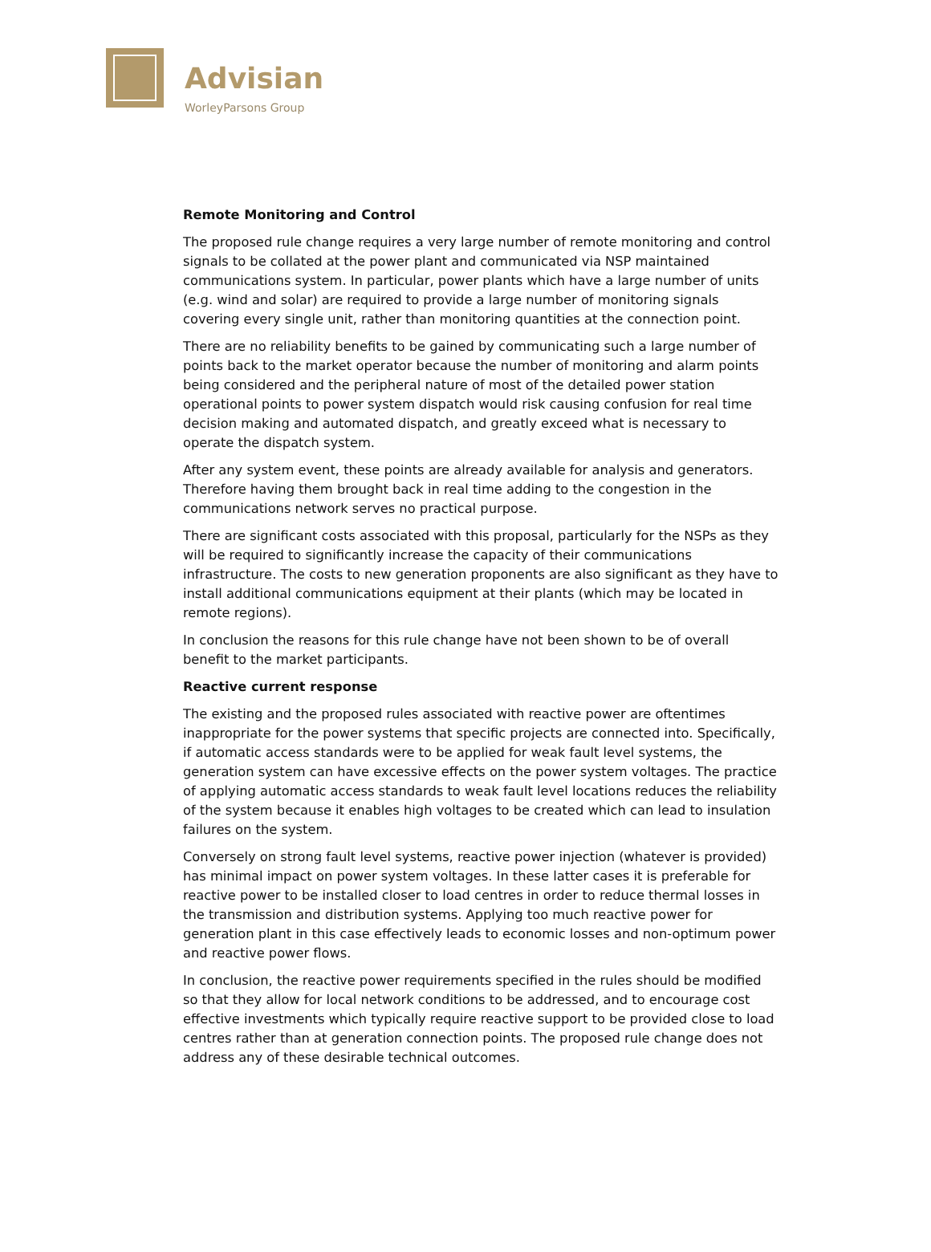Advisian
WorleyParsons Group
Remote Monitoring and Control
The proposed rule change requires a very large number of remote monitoring and control signals to be collated at the power plant and communicated via NSP maintained communications system. In particular, power plants which have a large number of units (e.g. wind and solar) are required to provide a large number of monitoring signals covering every single unit, rather than monitoring quantities at the connection point.
There are no reliability benefits to be gained by communicating such a large number of points back to the market operator because the number of monitoring and alarm points being considered and the peripheral nature of most of the detailed power station operational points to power system dispatch would risk causing confusion for real time decision making and automated dispatch, and greatly exceed what is necessary to operate the dispatch system.
After any system event, these points are already available for analysis and generators. Therefore having them brought back in real time adding to the congestion in the communications network serves no practical purpose.
There are significant costs associated with this proposal, particularly for the NSPs as they will be required to significantly increase the capacity of their communications infrastructure. The costs to new generation proponents are also significant as they have to install additional communications equipment at their plants (which may be located in remote regions).
In conclusion the reasons for this rule change have not been shown to be of overall benefit to the market participants.
Reactive current response
The existing and the proposed rules associated with reactive power are oftentimes inappropriate for the power systems that specific projects are connected into. Specifically, if automatic access standards were to be applied for weak fault level systems, the generation system can have excessive effects on the power system voltages. The practice of applying automatic access standards to weak fault level locations reduces the reliability of the system because it enables high voltages to be created which can lead to insulation failures on the system.
Conversely on strong fault level systems, reactive power injection (whatever is provided) has minimal impact on power system voltages. In these latter cases it is preferable for reactive power to be installed closer to load centres in order to reduce thermal losses in the transmission and distribution systems. Applying too much reactive power for generation plant in this case effectively leads to economic losses and non-optimum power and reactive power flows.
In conclusion, the reactive power requirements specified in the rules should be modified so that they allow for local network conditions to be addressed, and to encourage cost effective investments which typically require reactive support to be provided close to load centres rather than at generation connection points. The proposed rule change does not address any of these desirable technical outcomes.